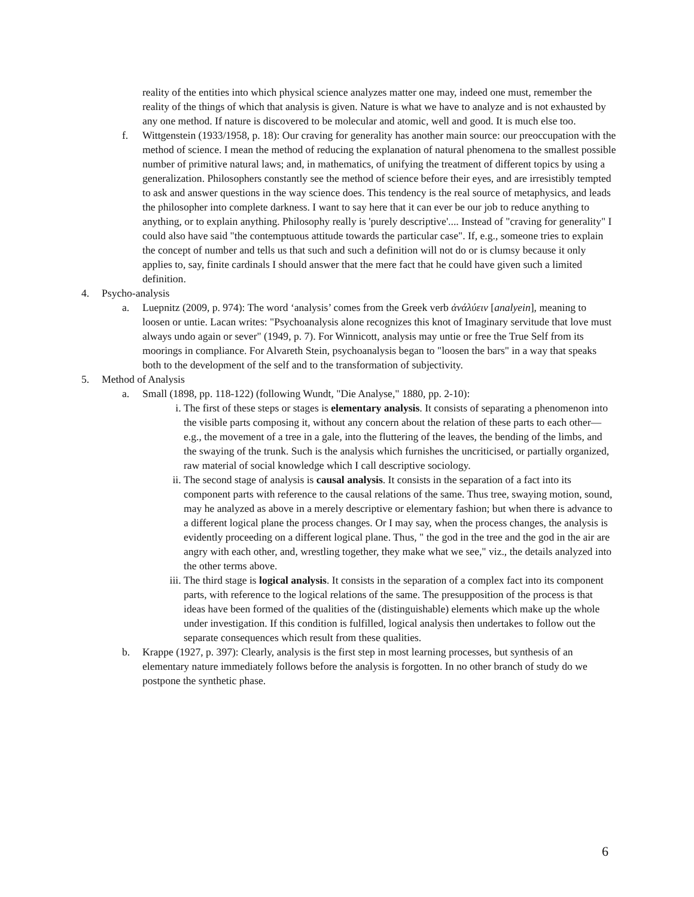reality of the entities into which physical science analyzes matter one may, indeed one must, remember the reality of the things of which that analysis is given. Nature is what we have to analyze and is not exhausted by any one method. If nature is discovered to be molecular and atomic, well and good. It is much else too.
f. Wittgenstein (1933/1958, p. 18): Our craving for generality has another main source: our preoccupation with the method of science. I mean the method of reducing the explanation of natural phenomena to the smallest possible number of primitive natural laws; and, in mathematics, of unifying the treatment of different topics by using a generalization. Philosophers constantly see the method of science before their eyes, and are irresistibly tempted to ask and answer questions in the way science does. This tendency is the real source of metaphysics, and leads the philosopher into complete darkness. I want to say here that it can ever be our job to reduce anything to anything, or to explain anything. Philosophy really is 'purely descriptive'.... Instead of "craving for generality" I could also have said "the contemptuous attitude towards the particular case". If, e.g., someone tries to explain the concept of number and tells us that such and such a definition will not do or is clumsy because it only applies to, say, finite cardinals I should answer that the mere fact that he could have given such a limited definition.
4. Psycho-analysis
a. Luepnitz (2009, p. 974): The word ‘analysis’ comes from the Greek verb ἀνάλύειν [analyein], meaning to loosen or untie. Lacan writes: "Psychoanalysis alone recognizes this knot of Imaginary servitude that love must always undo again or sever" (1949, p. 7). For Winnicott, analysis may untie or free the True Self from its moorings in compliance. For Alvareth Stein, psychoanalysis began to "loosen the bars" in a way that speaks both to the development of the self and to the transformation of subjectivity.
5. Method of Analysis
a. Small (1898, pp. 118-122) (following Wundt, "Die Analyse," 1880, pp. 2-10):
i. The first of these steps or stages is elementary analysis. It consists of separating a phenomenon into the visible parts composing it, without any concern about the relation of these parts to each other— e.g., the movement of a tree in a gale, into the fluttering of the leaves, the bending of the limbs, and the swaying of the trunk. Such is the analysis which furnishes the uncriticised, or partially organized, raw material of social knowledge which I call descriptive sociology.
ii. The second stage of analysis is causal analysis. It consists in the separation of a fact into its component parts with reference to the causal relations of the same. Thus tree, swaying motion, sound, may he analyzed as above in a merely descriptive or elementary fashion; but when there is advance to a different logical plane the process changes. Or I may say, when the process changes, the analysis is evidently proceeding on a different logical plane. Thus, " the god in the tree and the god in the air are angry with each other, and, wrestling together, they make what we see," viz., the details analyzed into the other terms above.
iii. The third stage is logical analysis. It consists in the separation of a complex fact into its component parts, with reference to the logical relations of the same. The presupposition of the process is that ideas have been formed of the qualities of the (distinguishable) elements which make up the whole under investigation. If this condition is fulfilled, logical analysis then undertakes to follow out the separate consequences which result from these qualities.
b. Krappe (1927, p. 397): Clearly, analysis is the first step in most learning processes, but synthesis of an elementary nature immediately follows before the analysis is forgotten. In no other branch of study do we postpone the synthetic phase.
6